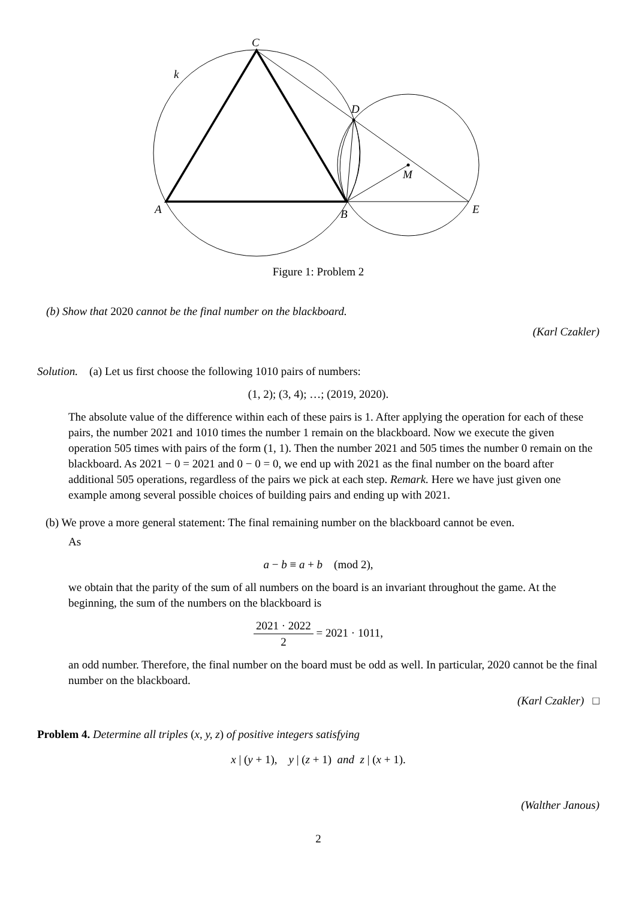C
k
D
M
A
B
E
Figure 1: Problem 2
(b) Show that 2020 cannot be the final number on the blackboard.
(Karl Czakler)
Solution. (a) Let us first choose the following 1010 pairs of numbers:
(1, 2); (3, 4); …; (2019, 2020).
The absolute value of the difference within each of these pairs is 1. After applying the operation for each of these pairs, the number 2021 and 1010 times the number 1 remain on the blackboard. Now we execute the given operation 505 times with pairs of the form (1, 1). Then the number 2021 and 505 times the number 0 remain on the blackboard. As 2021 − 0 = 2021 and 0 − 0 = 0, we end up with 2021 as the final number on the board after additional 505 operations, regardless of the pairs we pick at each step. Remark. Here we have just given one example among several possible choices of building pairs and ending up with 2021.
(b) We prove a more general statement: The final remaining number on the blackboard cannot be even.
As
a − b ≡ a + b (mod 2),
we obtain that the parity of the sum of all numbers on the board is an invariant throughout the game. At the beginning, the sum of the numbers on the blackboard is
2021 · 2022 2 = 2021 · 1011,
an odd number. Therefore, the final number on the board must be odd as well. In particular, 2020 cannot be the final number on the blackboard.
(Karl Czakler) □
Problem 4. Determine all triples (x, y, z) of positive integers satisfying
x | (y + 1), y | (z + 1) and z | (x + 1).
(Walther Janous)
2